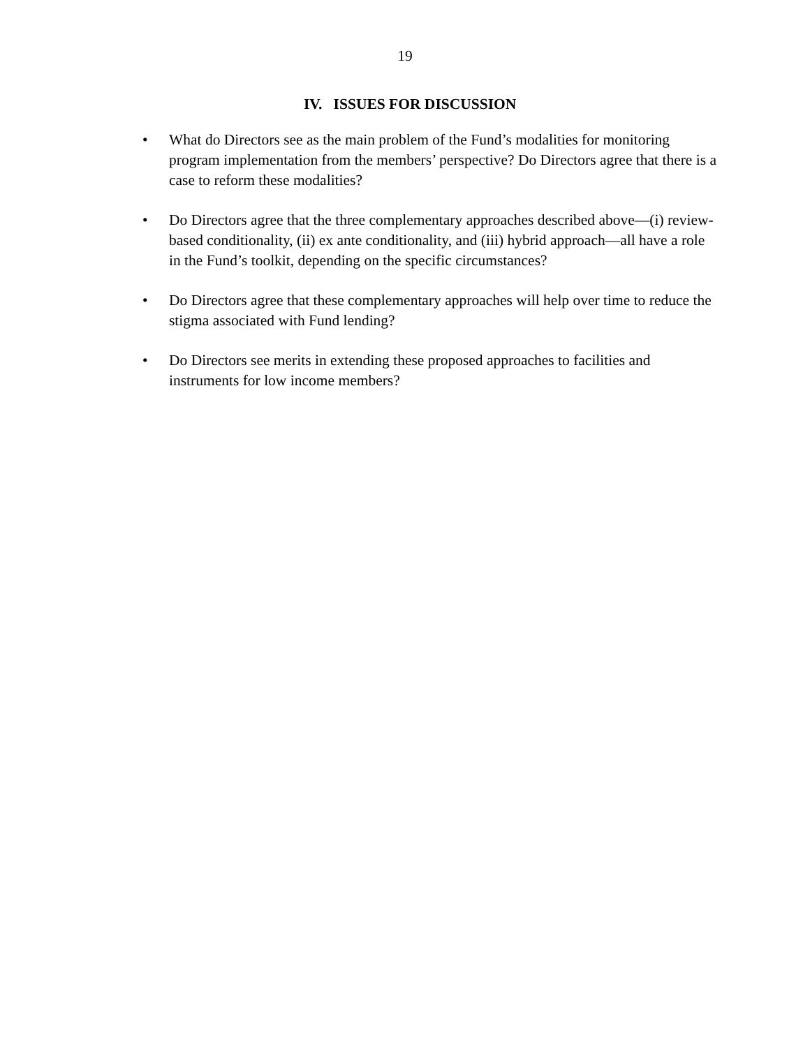19
IV. ISSUES FOR DISCUSSION
• What do Directors see as the main problem of the Fund’s modalities for monitoring program implementation from the members’ perspective? Do Directors agree that there is a case to reform these modalities?
• Do Directors agree that the three complementary approaches described above—(i) review-based conditionality, (ii) ex ante conditionality, and (iii) hybrid approach—all have a role in the Fund’s toolkit, depending on the specific circumstances?
• Do Directors agree that these complementary approaches will help over time to reduce the stigma associated with Fund lending?
• Do Directors see merits in extending these proposed approaches to facilities and instruments for low income members?